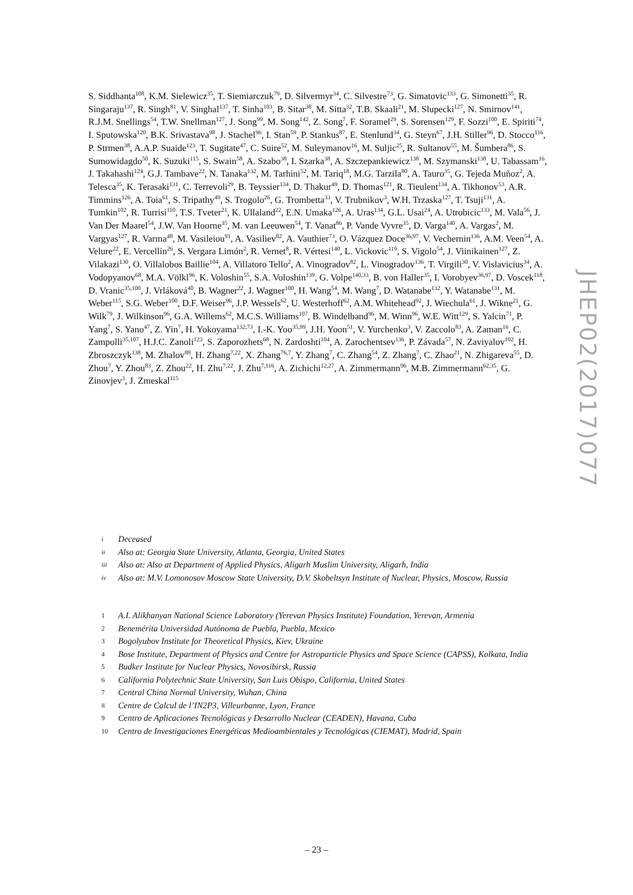S. Siddhanta<sup>108</sup>, K.M. Sielewicz<sup>35</sup>, T. Siemiarczuk<sup>79</sup>, D. Silvermyr<sup>34</sup>, C. Silvestre<sup>73</sup>, G. Simatovic<sup>133</sup>, G. Simonetti<sup>35</sup>, R. Singaraju<sup>137</sup>, R. Singh<sup>81</sup>, V. Singhal<sup>137</sup>, T. Sinha<sup>103</sup>, B. Sitar<sup>38</sup>, M. Sitta<sup>32</sup>, T.B. Skaali<sup>21</sup>, M. Slupecki<sup>127</sup>, N. Smirnov<sup>141</sup>, R.J.M. Snellings<sup>54</sup>, T.W. Snellman<sup>127</sup>, J. Song<sup>99</sup>, M. Song<sup>142</sup>, Z. Song<sup>7</sup>, F. Soramel<sup>29</sup>, S. Sorensen<sup>129</sup>, F. Sozzi<sup>100</sup>, E. Spiriti<sup>74</sup>, I. Sputowska<sup>120</sup>, B.K. Srivastava<sup>98</sup>, J. Stachel<sup>96</sup>, I. Stan<sup>59</sup>, P. Stankus<sup>87</sup>, E. Stenlund<sup>34</sup>, G. Steyn<sup>67</sup>, J.H. Stiller<sup>96</sup>, D. Stocco<sup>116</sup>, P. Strmen<sup>38</sup>, A.A.P. Suaide<sup>123</sup>, T. Sugitate<sup>47</sup>, C. Suire<sup>52</sup>, M. Suleymanov<sup>16</sup>, M. Suljic<sup>25</sup>, R. Sultanov<sup>55</sup>, M. Šumbera<sup>86</sup>, S. Sumowidagdo<sup>50</sup>, K. Suzuki<sup>115</sup>, S. Swain<sup>58</sup>, A. Szabo<sup>38</sup>, I. Szarka<sup>38</sup>, A. Szczepankiewicz<sup>138</sup>, M. Szymanski<sup>138</sup>, U. Tabassam<sup>16</sup>, J. Takahashi<sup>124</sup>, G.J. Tambave<sup>22</sup>, N. Tanaka<sup>132</sup>, M. Tarhini<sup>52</sup>, M. Tariq<sup>18</sup>, M.G. Tarzila<sup>80</sup>, A. Tauro<sup>35</sup>, G. Tejeda Muñoz<sup>2</sup>, A. Telesca<sup>35</sup>, K. Terasaki<sup>131</sup>, C. Terrevoli<sup>29</sup>, B. Teyssier<sup>134</sup>, D. Thakur<sup>49</sup>, D. Thomas<sup>121</sup>, R. Tieulent<sup>134</sup>, A. Tikhonov<sup>53</sup>, A.R. Timmins<sup>126</sup>, A. Toia<sup>61</sup>, S. Tripathy<sup>49</sup>, S. Trogolo<sup>26</sup>, G. Trombetta<sup>33</sup>, V. Trubnikov<sup>3</sup>, W.H. Trzaska<sup>127</sup>, T. Tsuji<sup>131</sup>, A. Tumkin<sup>102</sup>, R. Turrisi<sup>110</sup>, T.S. Tveter<sup>21</sup>, K. Ullaland<sup>22</sup>, E.N. Umaka<sup>126</sup>, A. Uras<sup>134</sup>, G.L. Usai<sup>24</sup>, A. Utrobicic<sup>133</sup>, M. Vala<sup>56</sup>, J. Van Der Maarel<sup>54</sup>, J.W. Van Hoorne<sup>35</sup>, M. van Leeuwen<sup>54</sup>, T. Vanat<sup>86</sup>, P. Vande Vyvre<sup>35</sup>, D. Varga<sup>140</sup>, A. Vargas<sup>2</sup>, M. Vargyas<sup>127</sup>, R. Varma<sup>48</sup>, M. Vasileiou<sup>91</sup>, A. Vasiliev<sup>82</sup>, A. Vauthier<sup>73</sup>, O. Vázquez Doce<sup>36,97</sup>, V. Vechernin<sup>136</sup>, A.M. Veen<sup>54</sup>, A. Velure<sup>22</sup>, E. Vercellin<sup>26</sup>, S. Vergara Limón<sup>2</sup>, R. Vernet<sup>8</sup>, R. Vértesi<sup>140</sup>, L. Vickovic<sup>119</sup>, S. Vigolo<sup>54</sup>, J. Viinikainen<sup>127</sup>, Z. Vilakazi<sup>130</sup>, O. Villalobos Baillie<sup>104</sup>, A. Villatoro Tello<sup>2</sup>, A. Vinogradov<sup>82</sup>, L. Vinogradov<sup>136</sup>, T. Virgili<sup>30</sup>, V. Vislavicius<sup>34</sup>, A. Vodopyanov<sup>68</sup>, M.A. Völkl<sup>96</sup>, K. Voloshin<sup>55</sup>, S.A. Voloshin<sup>139</sup>, G. Volpe<sup>140,33</sup>, B. von Haller<sup>35</sup>, I. Vorobyev<sup>36,97</sup>, D. Voscek<sup>118</sup>, D. Vranic<sup>35,100</sup>, J. Vrláková<sup>40</sup>, B. Wagner<sup>22</sup>, J. Wagner<sup>100</sup>, H. Wang<sup>54</sup>, M. Wang<sup>7</sup>, D. Watanabe<sup>132</sup>, Y. Watanabe<sup>131</sup>, M. Weber<sup>115</sup>, S.G. Weber<sup>100</sup>, D.F. Weiser<sup>96</sup>, J.P. Wessels<sup>62</sup>, U. Westerhoff<sup>62</sup>, A.M. Whitehead<sup>92</sup>, J. Wiechula<sup>61</sup>, J. Wikne<sup>21</sup>, G. Wilk<sup>79</sup>, J. Wilkinson<sup>96</sup>, G.A. Willems<sup>62</sup>, M.C.S. Williams<sup>107</sup>, B. Windelband<sup>96</sup>, M. Winn<sup>96</sup>, W.E. Witt<sup>129</sup>, S. Yalcin<sup>71</sup>, P. Yang<sup>7</sup>, S. Yano<sup>47</sup>, Z. Yin<sup>7</sup>, H. Yokoyama<sup>132,73</sup>, I.-K. Yoo<sup>35,99</sup>, J.H. Yoon<sup>51</sup>, V. Yurchenko<sup>3</sup>, V. Zaccolo<sup>83</sup>, A. Zaman<sup>16</sup>, C. Zampolli<sup>35,107</sup>, H.J.C. Zanoli<sup>123</sup>, S. Zaporozhets<sup>68</sup>, N. Zardoshti<sup>104</sup>, A. Zarochentsev<sup>136</sup>, P. Závada<sup>57</sup>, N. Zaviyalov<sup>102</sup>, H. Zbroszczyk<sup>138</sup>, M. Zhalov<sup>88</sup>, H. Zhang<sup>7,22</sup>, X. Zhang<sup>76,7</sup>, Y. Zhang<sup>7</sup>, C. Zhang<sup>54</sup>, Z. Zhang<sup>7</sup>, C. Zhao<sup>21</sup>, N. Zhigareva<sup>55</sup>, D. Zhou<sup>7</sup>, Y. Zhou<sup>83</sup>, Z. Zhou<sup>22</sup>, H. Zhu<sup>7,22</sup>, J. Zhu<sup>7,116</sup>, A. Zichichi<sup>12,27</sup>, A. Zimmermann<sup>96</sup>, M.B. Zimmermann<sup>62,35</sup>, G. Zinovjev<sup>3</sup>, J. Zmeskal<sup>115</sup>
i Deceased
ii Also at: Georgia State University, Atlanta, Georgia, United States
iii Also at: Also at Department of Applied Physics, Aligarh Muslim University, Aligarh, India
iv Also at: M.V. Lomonosov Moscow State University, D.V. Skobeltsyn Institute of Nuclear, Physics, Moscow, Russia
1 A.I. Alikhanyan National Science Laboratory (Yerevan Physics Institute) Foundation, Yerevan, Armenia
2 Benemérita Universidad Autónoma de Puebla, Puebla, Mexico
3 Bogolyubov Institute for Theoretical Physics, Kiev, Ukraine
4 Bose Institute, Department of Physics and Centre for Astroparticle Physics and Space Science (CAPSS), Kolkata, India
5 Budker Institute for Nuclear Physics, Novosibirsk, Russia
6 California Polytechnic State University, San Luis Obispo, California, United States
7 Central China Normal University, Wuhan, China
8 Centre de Calcul de l’IN2P3, Villeurbanne, Lyon, France
9 Centro de Aplicaciones Tecnológicas y Desarrollo Nuclear (CEADEN), Havana, Cuba
10 Centro de Investigaciones Energéticas Medioambientales y Tecnológicas (CIEMAT), Madrid, Spain
JHEP02(2017)077
– 23 –